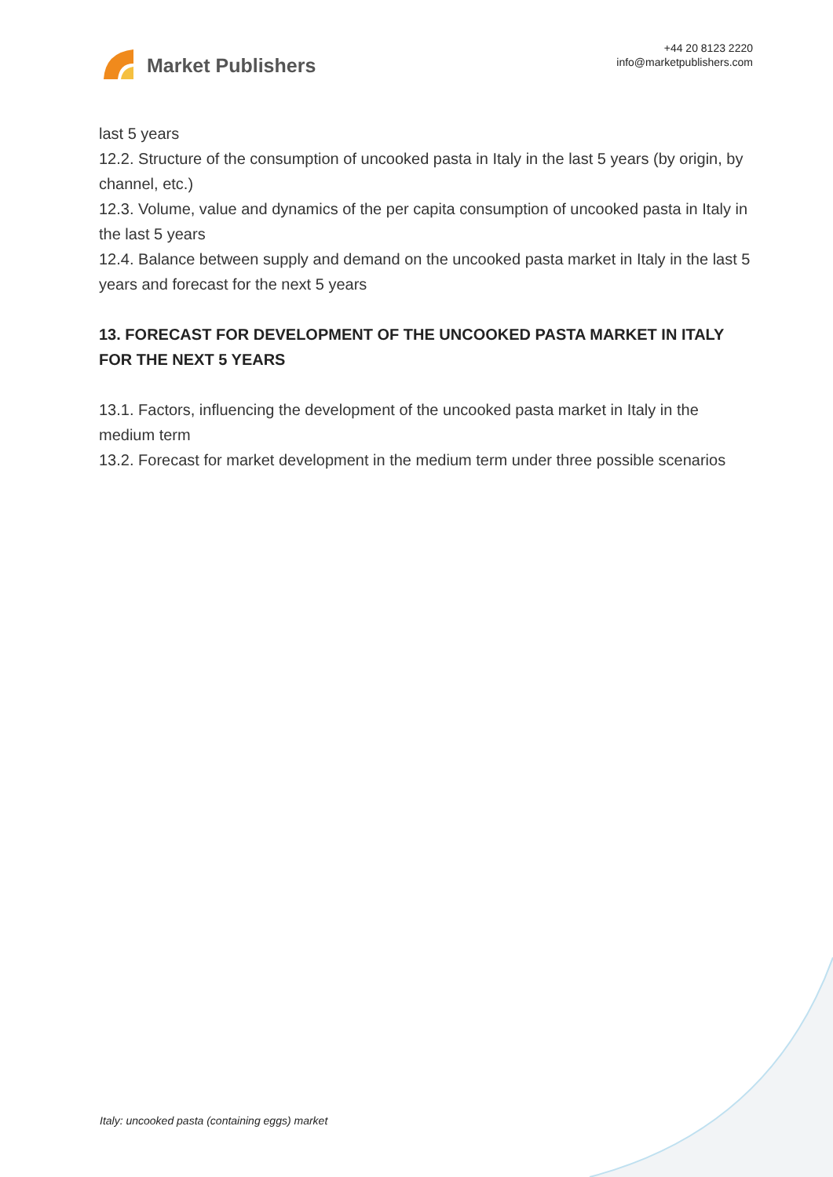Market Publishers
+44 20 8123 2220
info@marketpublishers.com
last 5 years
12.2. Structure of the consumption of uncooked pasta in Italy in the last 5 years (by origin, by channel, etc.)
12.3. Volume, value and dynamics of the per capita consumption of uncooked pasta in Italy in the last 5 years
12.4. Balance between supply and demand on the uncooked pasta market in Italy in the last 5 years and forecast for the next 5 years
13. FORECAST FOR DEVELOPMENT OF THE UNCOOKED PASTA MARKET IN ITALY FOR THE NEXT 5 YEARS
13.1. Factors, influencing the development of the uncooked pasta market in Italy in the medium term
13.2. Forecast for market development in the medium term under three possible scenarios
Italy: uncooked pasta (containing eggs) market